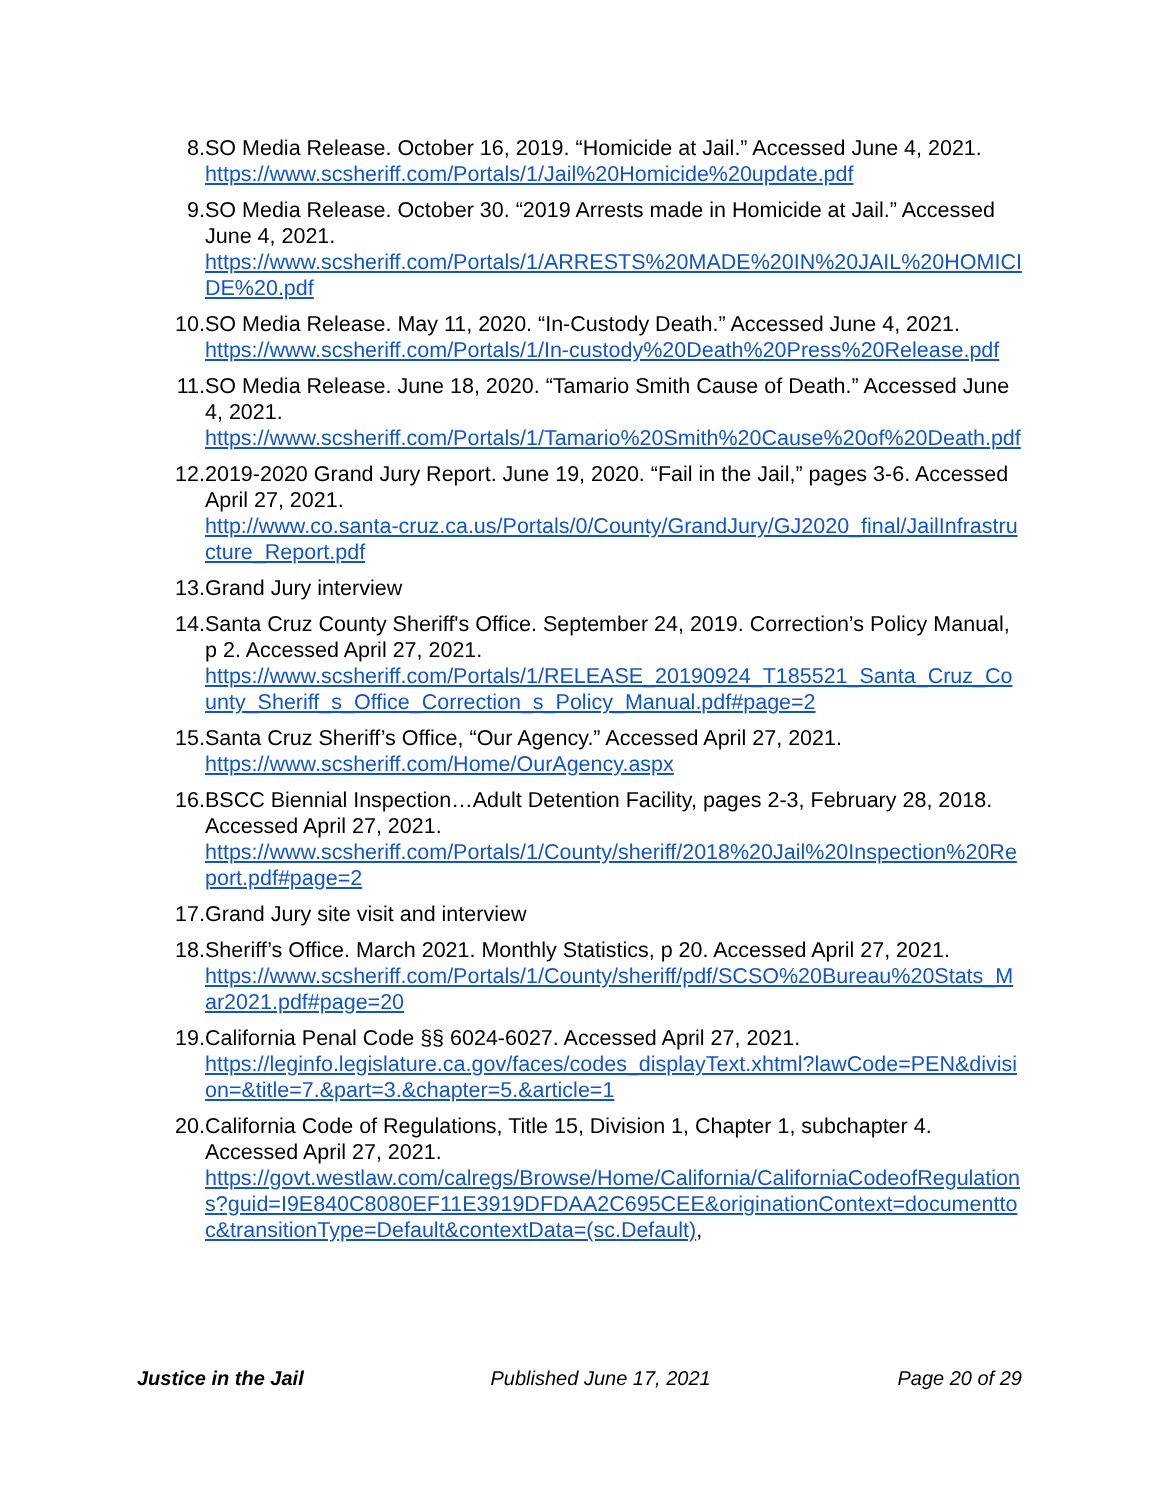8. SO Media Release. October 16, 2019. “Homicide at Jail.” Accessed June 4, 2021.
https://www.scsheriff.com/Portals/1/Jail%20Homicide%20update.pdf
9. SO Media Release. October 30. “2019 Arrests made in Homicide at Jail.” Accessed June 4, 2021.
https://www.scsheriff.com/Portals/1/ARRESTS%20MADE%20IN%20JAIL%20HOMICIDE%20.pdf
10. SO Media Release. May 11, 2020. “In-Custody Death.” Accessed June 4, 2021.
https://www.scsheriff.com/Portals/1/In-custody%20Death%20Press%20Release.pdf
11. SO Media Release. June 18, 2020. “Tamario Smith Cause of Death.” Accessed June 4, 2021.
https://www.scsheriff.com/Portals/1/Tamario%20Smith%20Cause%20of%20Death.pdf
12. 2019-2020 Grand Jury Report. June 19, 2020. “Fail in the Jail,” pages 3-6. Accessed April 27, 2021.
http://www.co.santa-cruz.ca.us/Portals/0/County/GrandJury/GJ2020_final/JailInfrastructure_Report.pdf
13. Grand Jury interview
14. Santa Cruz County Sheriff's Office. September 24, 2019. Correction’s Policy Manual, p 2. Accessed April 27, 2021.
https://www.scsheriff.com/Portals/1/RELEASE_20190924_T185521_Santa_Cruz_County_Sheriff_s_Office_Correction_s_Policy_Manual.pdf#page=2
15. Santa Cruz Sheriff’s Office, “Our Agency.” Accessed April 27, 2021.
https://www.scsheriff.com/Home/OurAgency.aspx
16. BSCC Biennial Inspection…Adult Detention Facility, pages 2-3, February 28, 2018. Accessed April 27, 2021.
https://www.scsheriff.com/Portals/1/County/sheriff/2018%20Jail%20Inspection%20Report.pdf#page=2
17. Grand Jury site visit and interview
18. Sheriff’s Office. March 2021. Monthly Statistics, p 20. Accessed April 27, 2021.
https://www.scsheriff.com/Portals/1/County/sheriff/pdf/SCSO%20Bureau%20Stats_Mar2021.pdf#page=20
19. California Penal Code §§ 6024-6027. Accessed April 27, 2021.
https://leginfo.legislature.ca.gov/faces/codes_displayText.xhtml?lawCode=PEN&division=&title=7.&part=3.&chapter=5.&article=1
20. California Code of Regulations, Title 15, Division 1, Chapter 1, subchapter 4. Accessed April 27, 2021.
https://govt.westlaw.com/calregs/Browse/Home/California/CaliforniaCodeofRegulations?guid=I9E840C8080EF11E3919DFDAA2C695CEE&originationContext=documenttoc&transitionType=Default&contextData=(sc.Default),
Justice in the Jail Published June 17, 2021 Page 20 of 29